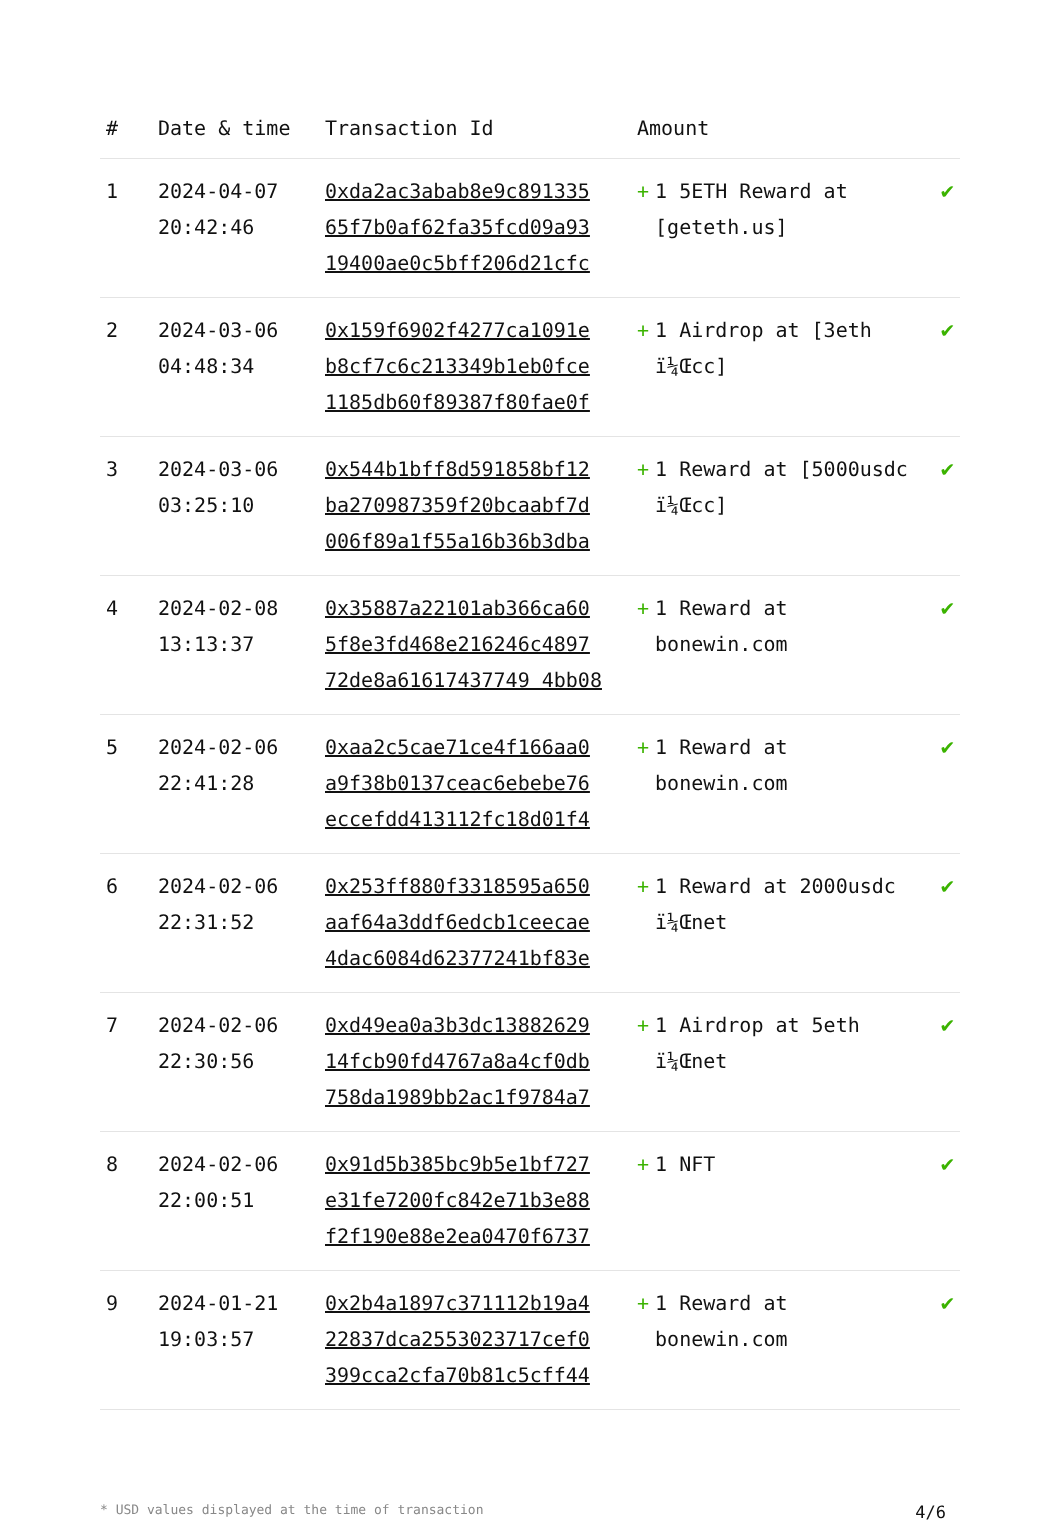| # | Date & time | Transaction Id | Amount | |
| --- | --- | --- | --- | --- |
| 1 | 2024-04-07 20:42:46 | 0xda2ac3abab8e9c891335 65f7b0af62fa35fcd09a93 19400ae0c5bff206d21cfc | + 1 5ETH Reward at [geteth.us] | ✔ |
| 2 | 2024-03-06 04:48:34 | 0x159f6902f4277ca1091e b8cf7c6c213349b1eb0fce 1185db60f89387f80fae0f | + 1 Airdrop at [3eth ï¼Œcc] | ✔ |
| 3 | 2024-03-06 03:25:10 | 0x544b1bff8d591858bf12 ba270987359f20bcaabf7d 006f89a1f55a16b36b3dba | + 1 Reward at [5000usdc ï¼Œcc] | ✔ |
| 4 | 2024-02-08 13:13:37 | 0x35887a22101ab366ca60 5f8e3fd468e216246c4897 72de8a61617437749 4bb08 | + 1 Reward at bonewin.com | ✔ |
| 5 | 2024-02-06 22:41:28 | 0xaa2c5cae71ce4f166aa0 a9f38b0137ceac6ebebe76 eccefdd413112fc18d01f4 | + 1 Reward at bonewin.com | ✔ |
| 6 | 2024-02-06 22:31:52 | 0x253ff880f3318595a650 aaf64a3ddf6edcb1ceecae 4dac6084d62377241bf83e | + 1 Reward at 2000usdc ï¼Œnet | ✔ |
| 7 | 2024-02-06 22:30:56 | 0xd49ea0a3b3dc13882629 14fcb90fd4767a8a4cf0db 758da1989bb2ac1f9784a7 | + 1 Airdrop at 5eth ï¼Œnet | ✔ |
| 8 | 2024-02-06 22:00:51 | 0x91d5b385bc9b5e1bf727 e31fe7200fc842e71b3e88 f2f190e88e2ea0470f6737 | + 1 NFT | ✔ |
| 9 | 2024-01-21 19:03:57 | 0x2b4a1897c371112b19a4 22837dca2553023717cef0 399cca2cfa70b81c5cff44 | + 1 Reward at bonewin.com | ✔ |
* USD values displayed at the time of transaction 4/6